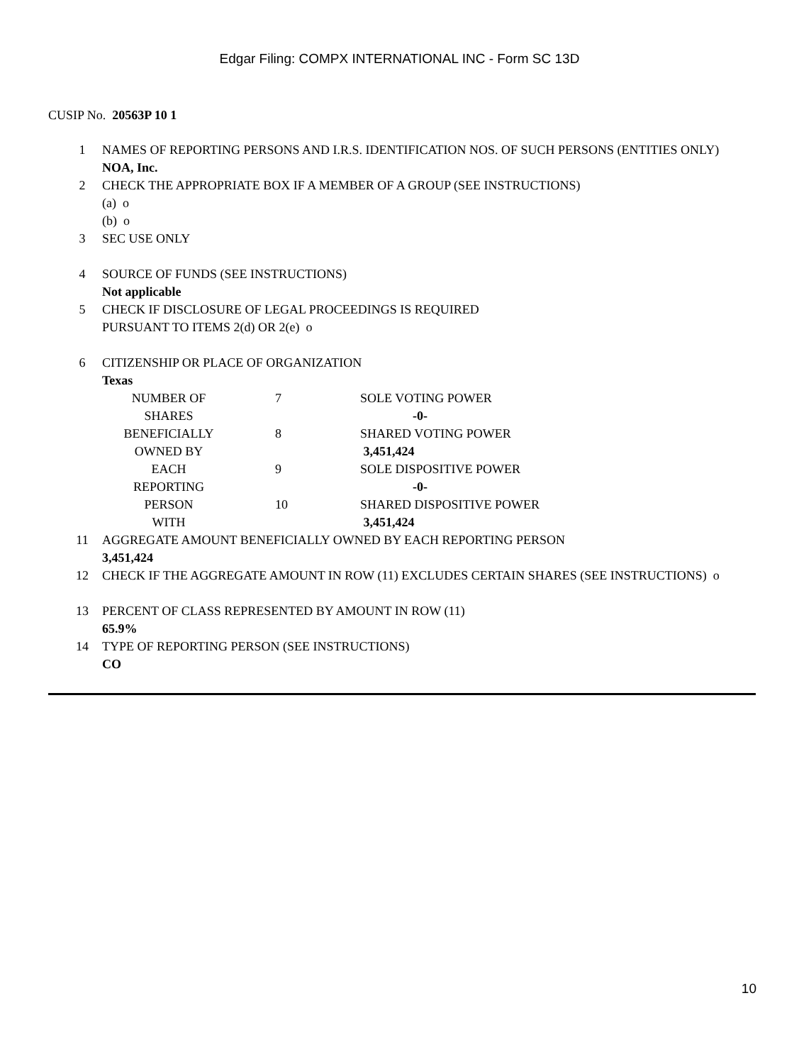Edgar Filing: COMPX INTERNATIONAL INC - Form SC 13D
CUSIP No. 20563P 10 1
| 1 | NAMES OF REPORTING PERSONS AND I.R.S. IDENTIFICATION NOS. OF SUCH PERSONS (ENTITIES ONLY) NOA, Inc. |
| 2 | CHECK THE APPROPRIATE BOX IF A MEMBER OF A GROUP (SEE INSTRUCTIONS) (a) o (b) o |
| 3 | SEC USE ONLY |
| 4 | SOURCE OF FUNDS (SEE INSTRUCTIONS) Not applicable |
| 5 | CHECK IF DISCLOSURE OF LEGAL PROCEEDINGS IS REQUIRED PURSUANT TO ITEMS 2(d) OR 2(e) o |
| 6 | CITIZENSHIP OR PLACE OF ORGANIZATION Texas |
| / NUMBER OF / 7 / SOLE VOTING POWER / / SHARES / / -0- / / BENEFICIALLY / 8 / SHARED VOTING POWER / / OWNED BY / / 3,451,424 / / EACH / 9 / SOLE DISPOSITIVE POWER / / REPORTING / / -0- / / PERSON / 10 / SHARED DISPOSITIVE POWER / / WITH / / 3,451,424 / | |
| 11 | AGGREGATE AMOUNT BENEFICIALLY OWNED BY EACH REPORTING PERSON 3,451,424 |
| 12 | CHECK IF THE AGGREGATE AMOUNT IN ROW (11) EXCLUDES CERTAIN SHARES (SEE INSTRUCTIONS) o |
| 13 | PERCENT OF CLASS REPRESENTED BY AMOUNT IN ROW (11) 65.9% |
| 14 | TYPE OF REPORTING PERSON (SEE INSTRUCTIONS) CO |
10